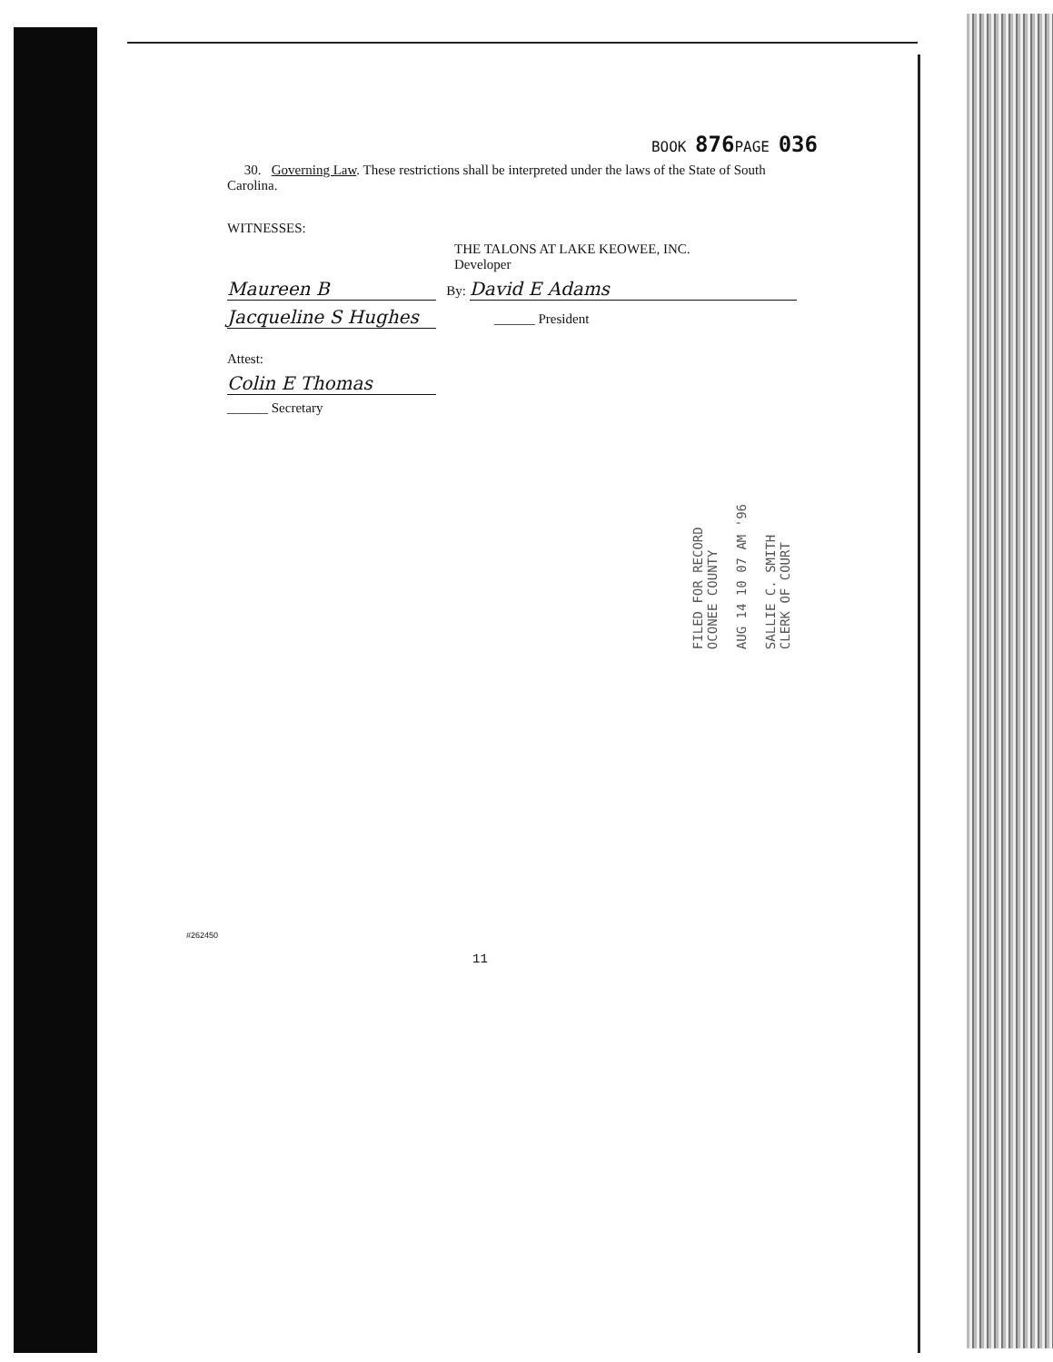BOOK 876 PAGE 036
30. Governing Law. These restrictions shall be interpreted under the laws of the State of South Carolina.
WITNESSES:
THE TALONS AT LAKE KEOWEE, INC.
Developer
Maureen B By: David E Adams
Jacqueline S Hughes ______ President
Attest:
Colin E Thomas
______ Secretary
FILED FOR RECORD
OCONEE COUNTY
AUG 14 10 07 AM '96
SALLIE C. SMITH
CLERK OF COURT
#262450
11